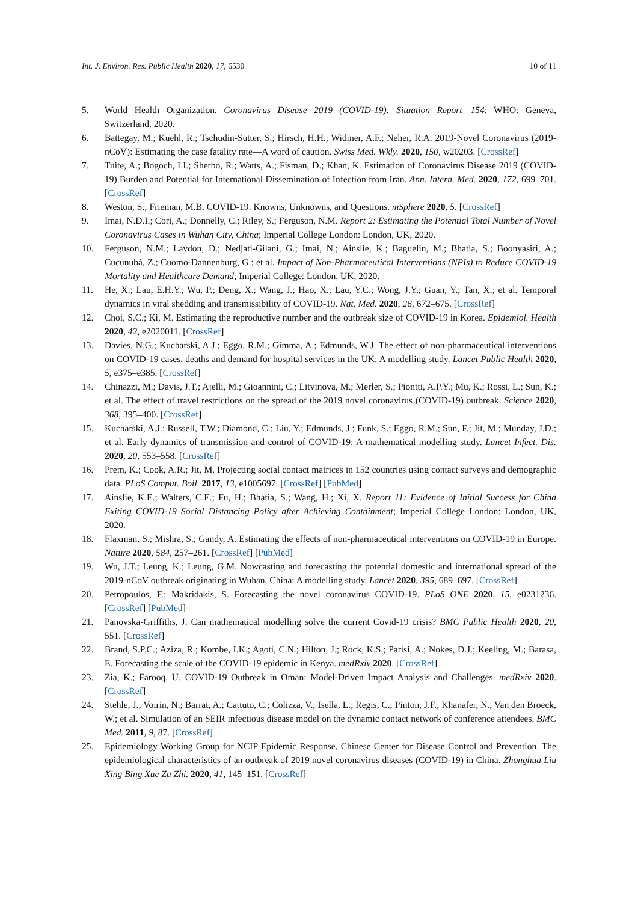Int. J. Environ. Res. Public Health 2020, 17, 6530 10 of 11
5. World Health Organization. Coronavirus Disease 2019 (COVID-19): Situation Report—154; WHO: Geneva, Switzerland, 2020.
6. Battegay, M.; Kuehl, R.; Tschudin-Sutter, S.; Hirsch, H.H.; Widmer, A.F.; Neher, R.A. 2019-Novel Coronavirus (2019-nCoV): Estimating the case fatality rate—A word of caution. Swiss Med. Wkly. 2020, 150, w20203. [CrossRef]
7. Tuite, A.; Bogoch, I.I.; Sherbo, R.; Watts, A.; Fisman, D.; Khan, K. Estimation of Coronavirus Disease 2019 (COVID-19) Burden and Potential for International Dissemination of Infection from Iran. Ann. Intern. Med. 2020, 172, 699–701. [CrossRef]
8. Weston, S.; Frieman, M.B. COVID-19: Knowns, Unknowns, and Questions. mSphere 2020, 5. [CrossRef]
9. Imai, N.D.I.; Cori, A.; Donnelly, C.; Riley, S.; Ferguson, N.M. Report 2: Estimating the Potential Total Number of Novel Coronavirus Cases in Wuhan City, China; Imperial College London: London, UK, 2020.
10. Ferguson, N.M.; Laydon, D.; Nedjati-Gilani, G.; Imai, N.; Ainslie, K.; Baguelin, M.; Bhatia, S.; Boonyasiri, A.; Cucunubá, Z.; Cuomo-Dannenburg, G.; et al. Impact of Non-Pharmaceutical Interventions (NPIs) to Reduce COVID-19 Mortality and Healthcare Demand; Imperial College: London, UK, 2020.
11. He, X.; Lau, E.H.Y.; Wu, P.; Deng, X.; Wang, J.; Hao, X.; Lau, Y.C.; Wong, J.Y.; Guan, Y.; Tan, X.; et al. Temporal dynamics in viral shedding and transmissibility of COVID-19. Nat. Med. 2020, 26, 672–675. [CrossRef]
12. Choi, S.C.; Ki, M. Estimating the reproductive number and the outbreak size of COVID-19 in Korea. Epidemiol. Health 2020, 42, e2020011. [CrossRef]
13. Davies, N.G.; Kucharski, A.J.; Eggo, R.M.; Gimma, A.; Edmunds, W.J. The effect of non-pharmaceutical interventions on COVID-19 cases, deaths and demand for hospital services in the UK: A modelling study. Lancet Public Health 2020, 5, e375–e385. [CrossRef]
14. Chinazzi, M.; Davis, J.T.; Ajelli, M.; Gioannini, C.; Litvinova, M.; Merler, S.; Piontti, A.P.Y.; Mu, K.; Rossi, L.; Sun, K.; et al. The effect of travel restrictions on the spread of the 2019 novel coronavirus (COVID-19) outbreak. Science 2020, 368, 395–400. [CrossRef]
15. Kucharski, A.J.; Russell, T.W.; Diamond, C.; Liu, Y.; Edmunds, J.; Funk, S.; Eggo, R.M.; Sun, F.; Jit, M.; Munday, J.D.; et al. Early dynamics of transmission and control of COVID-19: A mathematical modelling study. Lancet Infect. Dis. 2020, 20, 553–558. [CrossRef]
16. Prem, K.; Cook, A.R.; Jit, M. Projecting social contact matrices in 152 countries using contact surveys and demographic data. PLoS Comput. Boil. 2017, 13, e1005697. [CrossRef] [PubMed]
17. Ainslie, K.E.; Walters, C.E.; Fu, H.; Bhatia, S.; Wang, H.; Xi, X. Report 11: Evidence of Initial Success for China Exiting COVID-19 Social Distancing Policy after Achieving Containment; Imperial College London: London, UK, 2020.
18. Flaxman, S.; Mishra, S.; Gandy, A. Estimating the effects of non-pharmaceutical interventions on COVID-19 in Europe. Nature 2020, 584, 257–261. [CrossRef] [PubMed]
19. Wu, J.T.; Leung, K.; Leung, G.M. Nowcasting and forecasting the potential domestic and international spread of the 2019-nCoV outbreak originating in Wuhan, China: A modelling study. Lancet 2020, 395, 689–697. [CrossRef]
20. Petropoulos, F.; Makridakis, S. Forecasting the novel coronavirus COVID-19. PLoS ONE 2020, 15, e0231236. [CrossRef] [PubMed]
21. Panovska-Griffiths, J. Can mathematical modelling solve the current Covid-19 crisis? BMC Public Health 2020, 20, 551. [CrossRef]
22. Brand, S.P.C.; Aziza, R.; Kombe, I.K.; Agoti, C.N.; Hilton, J.; Rock, K.S.; Parisi, A.; Nokes, D.J.; Keeling, M.; Barasa, E. Forecasting the scale of the COVID-19 epidemic in Kenya. medRxiv 2020. [CrossRef]
23. Zia, K.; Farooq, U. COVID-19 Outbreak in Oman: Model-Driven Impact Analysis and Challenges. medRxiv 2020. [CrossRef]
24. Stehle, J.; Voirin, N.; Barrat, A.; Cattuto, C.; Colizza, V.; Isella, L.; Regis, C.; Pinton, J.F.; Khanafer, N.; Van den Broeck, W.; et al. Simulation of an SEIR infectious disease model on the dynamic contact network of conference attendees. BMC Med. 2011, 9, 87. [CrossRef]
25. Epidemiology Working Group for NCIP Epidemic Response, Chinese Center for Disease Control and Prevention. The epidemiological characteristics of an outbreak of 2019 novel coronavirus diseases (COVID-19) in China. Zhonghua Liu Xing Bing Xue Za Zhi. 2020, 41, 145–151. [CrossRef]